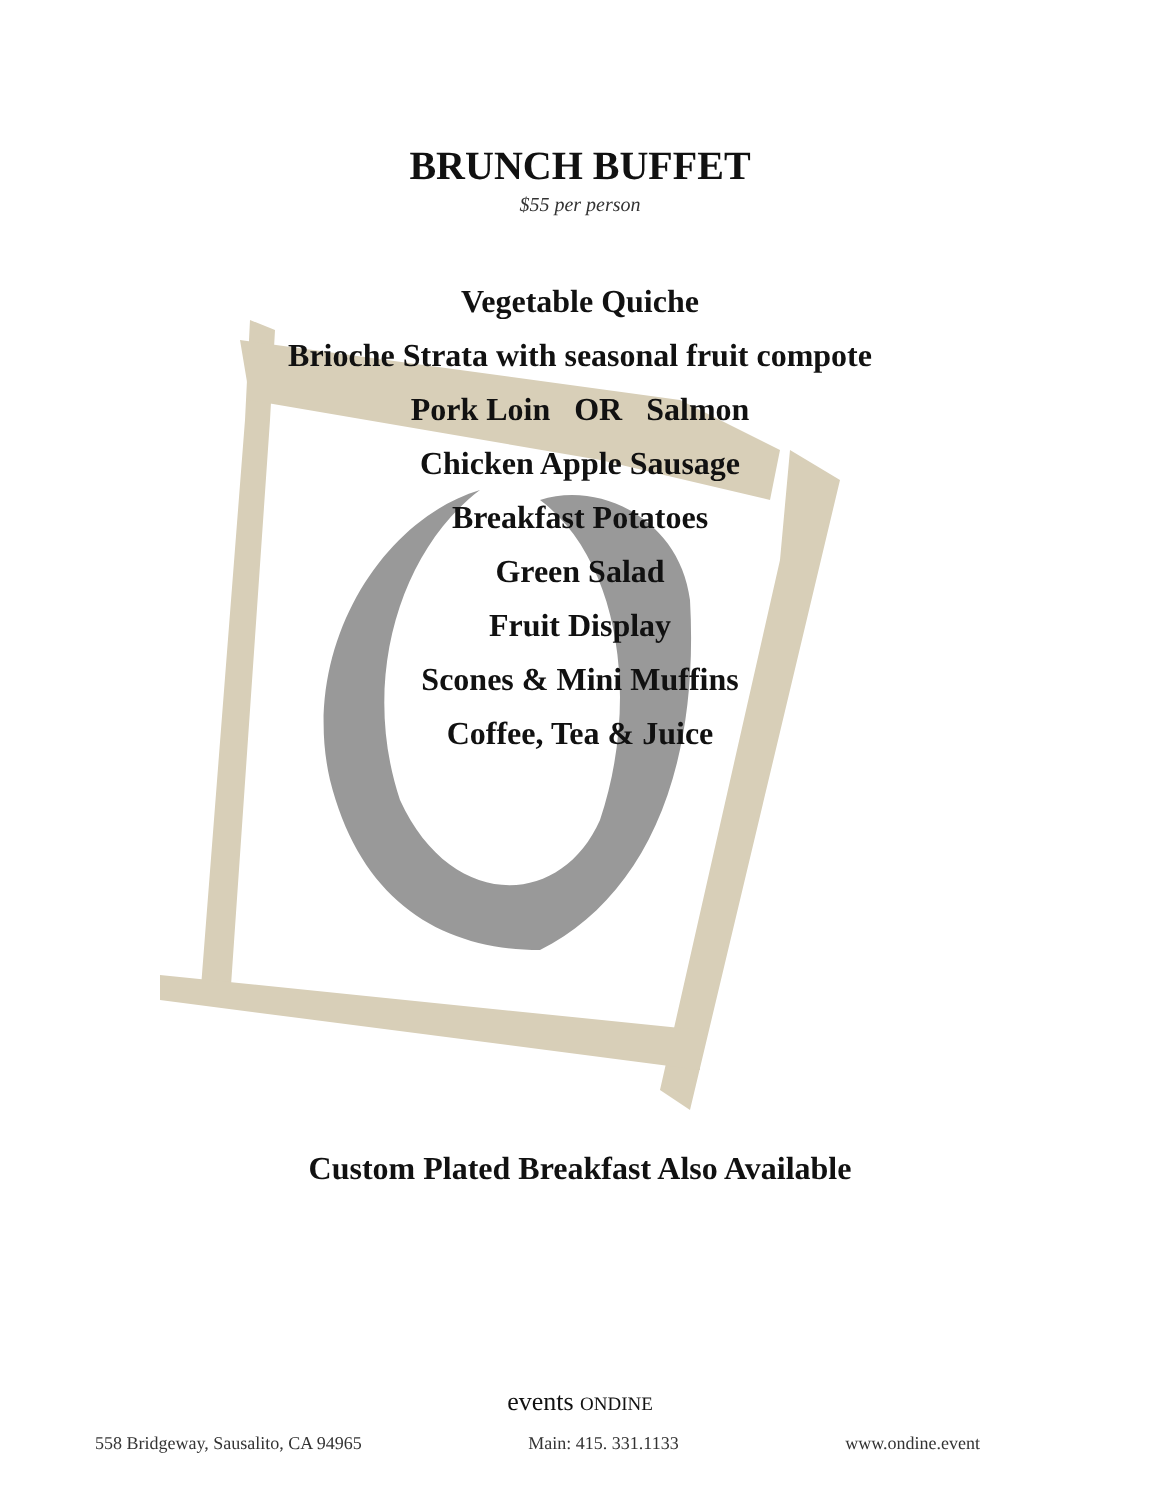BRUNCH BUFFET
$55 per person
Vegetable Quiche
Brioche Strata with seasonal fruit compote
Pork Loin OR Salmon
Chicken Apple Sausage
Breakfast Potatoes
Green Salad
Fruit Display
Scones & Mini Muffins
Coffee, Tea & Juice
Custom Plated Breakfast Also Available
events ONDINE
558 Bridgeway, Sausalito, CA 94965 Main: 415. 331.1133 www.ondine.event